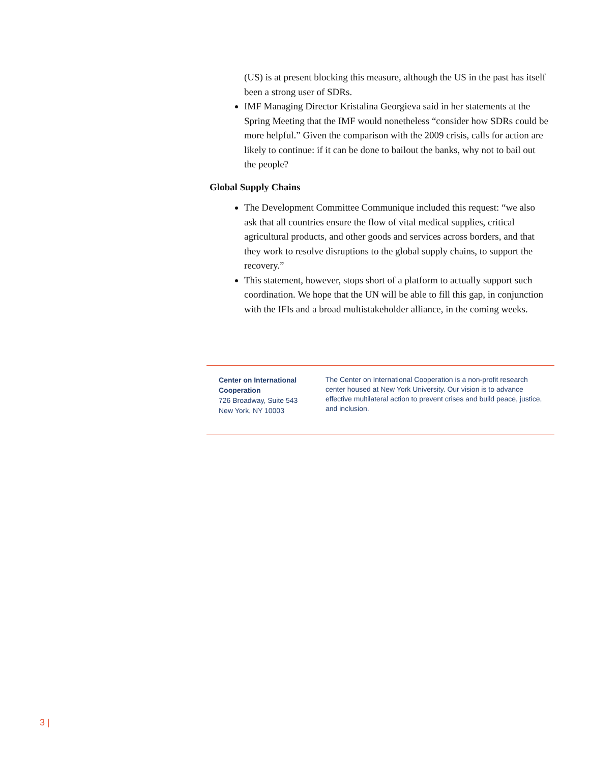(US) is at present blocking this measure, although the US in the past has itself been a strong user of SDRs.
IMF Managing Director Kristalina Georgieva said in her statements at the Spring Meeting that the IMF would nonetheless “consider how SDRs could be more helpful.” Given the comparison with the 2009 crisis, calls for action are likely to continue: if it can be done to bailout the banks, why not to bail out the people?
Global Supply Chains
The Development Committee Communique included this request: “we also ask that all countries ensure the flow of vital medical supplies, critical agricultural products, and other goods and services across borders, and that they work to resolve disruptions to the global supply chains, to support the recovery.”
This statement, however, stops short of a platform to actually support such coordination. We hope that the UN will be able to fill this gap, in conjunction with the IFIs and a broad multistakeholder alliance, in the coming weeks.
Center on International Cooperation
726 Broadway, Suite 543
New York, NY 10003
The Center on International Cooperation is a non-profit research center housed at New York University. Our vision is to advance effective multilateral action to prevent crises and build peace, justice, and inclusion.
3 |